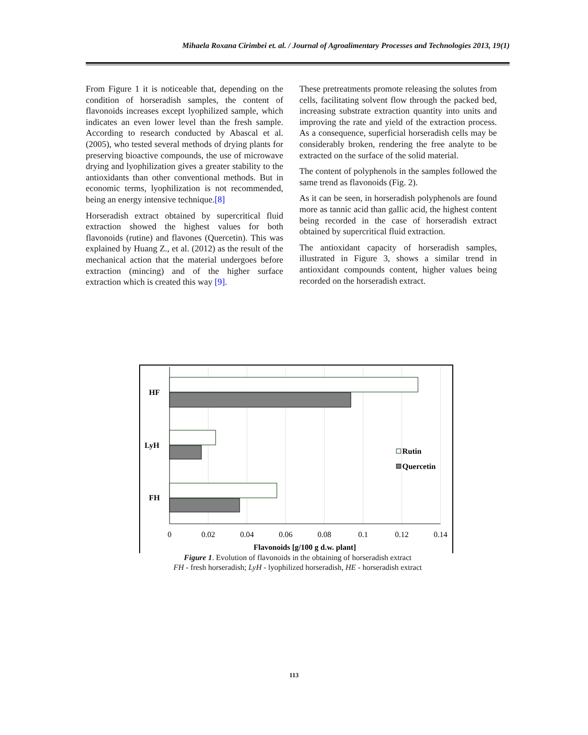Mihaela Roxana Cirimbei et. al. / Journal of Agroalimentary Processes and Technologies 2013, 19(1)
From Figure 1 it is noticeable that, depending on the condition of horseradish samples, the content of flavonoids increases except lyophilized sample, which indicates an even lower level than the fresh sample. According to research conducted by Abascal et al. (2005), who tested several methods of drying plants for preserving bioactive compounds, the use of microwave drying and lyophilization gives a greater stability to the antioxidants than other conventional methods. But in economic terms, lyophilization is not recommended, being an energy intensive technique.[8]
Horseradish extract obtained by supercritical fluid extraction showed the highest values for both flavonoids (rutine) and flavones (Quercetin). This was explained by Huang Z., et al. (2012) as the result of the mechanical action that the material undergoes before extraction (mincing) and of the higher surface extraction which is created this way [9].
These pretreatments promote releasing the solutes from cells, facilitating solvent flow through the packed bed, increasing substrate extraction quantity into units and improving the rate and yield of the extraction process. As a consequence, superficial horseradish cells may be considerably broken, rendering the free analyte to be extracted on the surface of the solid material.
The content of polyphenols in the samples followed the same trend as flavonoids (Fig. 2).
As it can be seen, in horseradish polyphenols are found more as tannic acid than gallic acid, the highest content being recorded in the case of horseradish extract obtained by supercritical fluid extraction.
The antioxidant capacity of horseradish samples, illustrated in Figure 3, shows a similar trend in antioxidant compounds content, higher values being recorded on the horseradish extract.
HF
LyH
FH
Rutin
Quercetin
0
0.02
0.04
0.06
0.08
0.1
0.12
0.14
Flavonoids [g/100 g d.w. plant]
Figure 1. Evolution of flavonoids in the obtaining of horseradish extract
FH - fresh horseradish; LyH - lyophilized horseradish, HE - horseradish extract
113